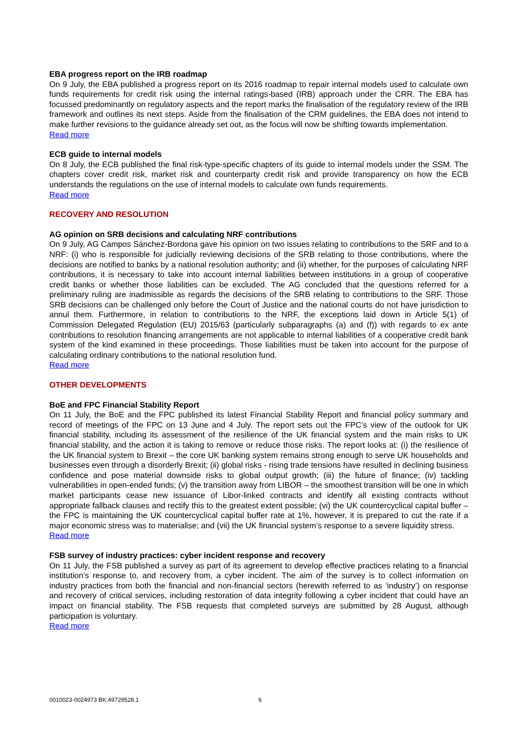EBA progress report on the IRB roadmap
On 9 July, the EBA published a progress report on its 2016 roadmap to repair internal models used to calculate own funds requirements for credit risk using the internal ratings-based (IRB) approach under the CRR. The EBA has focussed predominantly on regulatory aspects and the report marks the finalisation of the regulatory review of the IRB framework and outlines its next steps. Aside from the finalisation of the CRM guidelines, the EBA does not intend to make further revisions to the guidance already set out, as the focus will now be shifting towards implementation.
Read more
ECB guide to internal models
On 8 July, the ECB published the final risk-type-specific chapters of its guide to internal models under the SSM. The chapters cover credit risk, market risk and counterparty credit risk and provide transparency on how the ECB understands the regulations on the use of internal models to calculate own funds requirements.
Read more
RECOVERY AND RESOLUTION
AG opinion on SRB decisions and calculating NRF contributions
On 9 July, AG Campos Sánchez-Bordona gave his opinion on two issues relating to contributions to the SRF and to a NRF: (i) who is responsible for judicially reviewing decisions of the SRB relating to those contributions, where the decisions are notified to banks by a national resolution authority; and (ii) whether, for the purposes of calculating NRF contributions, it is necessary to take into account internal liabilities between institutions in a group of cooperative credit banks or whether those liabilities can be excluded. The AG concluded that the questions referred for a preliminary ruling are inadmissible as regards the decisions of the SRB relating to contributions to the SRF. Those SRB decisions can be challenged only before the Court of Justice and the national courts do not have jurisdiction to annul them. Furthermore, in relation to contributions to the NRF, the exceptions laid down in Article 5(1) of Commission Delegated Regulation (EU) 2015/63 (particularly subparagraphs (a) and (f)) with regards to ex ante contributions to resolution financing arrangements are not applicable to internal liabilities of a cooperative credit bank system of the kind examined in these proceedings. Those liabilities must be taken into account for the purpose of calculating ordinary contributions to the national resolution fund.
Read more
OTHER DEVELOPMENTS
BoE and FPC Financial Stability Report
On 11 July, the BoE and the FPC published its latest Financial Stability Report and financial policy summary and record of meetings of the FPC on 13 June and 4 July. The report sets out the FPC’s view of the outlook for UK financial stability, including its assessment of the resilience of the UK financial system and the main risks to UK financial stability, and the action it is taking to remove or reduce those risks. The report looks at: (i) the resilience of the UK financial system to Brexit – the core UK banking system remains strong enough to serve UK households and businesses even through a disorderly Brexit; (ii) global risks - rising trade tensions have resulted in declining business confidence and pose material downside risks to global output growth; (iii) the future of finance; (iv) tackling vulnerabilities in open-ended funds; (v) the transition away from LIBOR – the smoothest transition will be one in which market participants cease new issuance of Libor-linked contracts and identify all existing contracts without appropriate fallback clauses and rectify this to the greatest extent possible; (vi) the UK countercyclical capital buffer – the FPC is maintaining the UK countercyclical capital buffer rate at 1%, however, it is prepared to cut the rate if a major economic stress was to materialise; and (vii) the UK financial system’s response to a severe liquidity stress.
Read more
FSB survey of industry practices: cyber incident response and recovery
On 11 July, the FSB published a survey as part of its agreement to develop effective practices relating to a financial institution’s response to, and recovery from, a cyber incident. The aim of the survey is to collect information on industry practices from both the financial and non-financial sectors (herewith referred to as ‘industry’) on response and recovery of critical services, including restoration of data integrity following a cyber incident that could have an impact on financial stability. The FSB requests that completed surveys are submitted by 28 August, although participation is voluntary.
Read more
0010023-0024973 BK:49729528.1 6